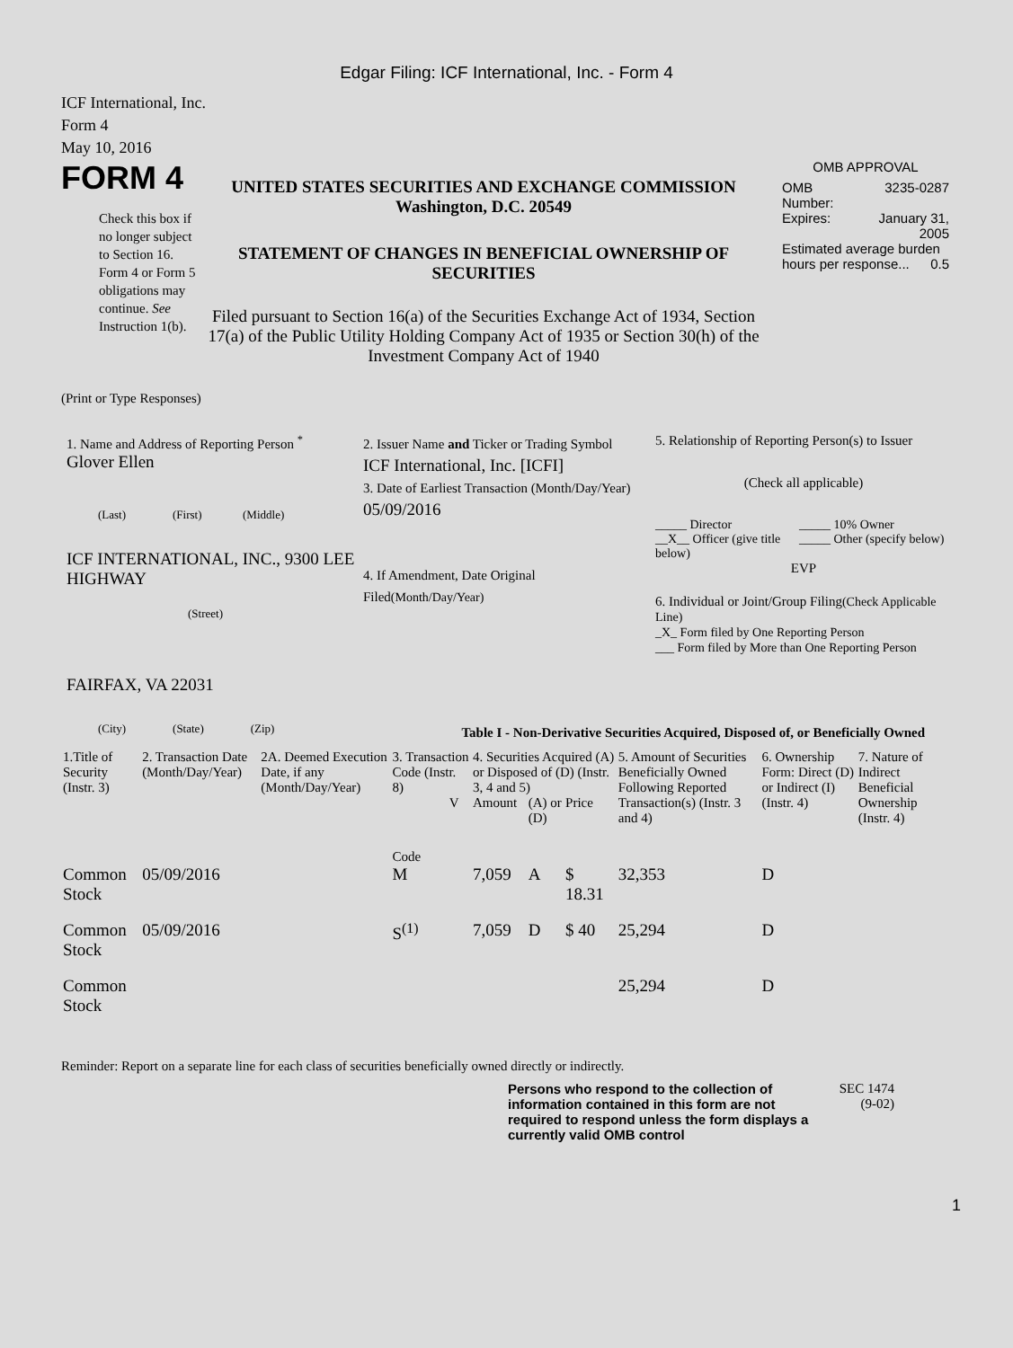Edgar Filing: ICF International, Inc. - Form 4
ICF International, Inc.
Form 4
May 10, 2016
FORM 4
Check this box if no longer subject to Section 16. Form 4 or Form 5 obligations may continue. See Instruction 1(b).
UNITED STATES SECURITIES AND EXCHANGE COMMISSION
Washington, D.C. 20549
STATEMENT OF CHANGES IN BENEFICIAL OWNERSHIP OF SECURITIES
Filed pursuant to Section 16(a) of the Securities Exchange Act of 1934, Section 17(a) of the Public Utility Holding Company Act of 1935 or Section 30(h) of the Investment Company Act of 1940
OMB APPROVAL
| OMB Number: | 3235-0287 |
| Expires: | January 31, 2005 |
| Estimated average burden hours per response... 0.5 | |
(Print or Type Responses)
1. Name and Address of Reporting Person <sup>*</sup>
Glover Ellen
(Last) (First) (Middle)
ICF INTERNATIONAL, INC., 9300 LEE HIGHWAY
(Street)
FAIRFAX, VA 22031
(City) (State) (Zip)
2. Issuer Name and Ticker or Trading Symbol
ICF International, Inc. [ICFI]
3. Date of Earliest Transaction (Month/Day/Year)
05/09/2016
4. If Amendment, Date Original Filed(Month/Day/Year)
5. Relationship of Reporting Person(s) to Issuer
(Check all applicable)
_____ Director
__X__ Officer (give title below)
_____ 10% Owner
_____ Other (specify below)
EVP
6. Individual or Joint/Group Filing(Check Applicable Line)
_X_ Form filed by One Reporting Person
___ Form filed by More than One Reporting Person
Table I - Non-Derivative Securities Acquired, Disposed of, or Beneficially Owned
| 1.Title of Security (Instr. 3) | 2. Transaction Date (Month/Day/Year) | 2A. Deemed Execution Date, if any (Month/Day/Year) | 3. Transaction Code (Instr. 8) | | 4. Securities Acquired (A) or Disposed of (D) (Instr. 3, 4 and 5) | | | 5. Amount of Securities Beneficially Owned Following Reported Transaction(s) (Instr. 3 and 4) | 6. Ownership Form: Direct (D) or Indirect (I) (Instr. 4) | 7. Nature of Indirect Beneficial Ownership (Instr. 4) |
| --- | --- | --- | --- | --- | --- | --- | --- | --- | --- | --- |
| | | | Code | V | Amount | (A) or (D) | Price | | | |
| Common Stock | 05/09/2016 | | M | | 7,059 | A | $ 18.31 | 32,353 | D | |
| Common Stock | 05/09/2016 | | S<sup>(1)</sup> | | 7,059 | D | $ 40 | 25,294 | D | |
| Common Stock | | | | | | | | 25,294 | D | |
Reminder: Report on a separate line for each class of securities beneficially owned directly or indirectly.
Persons who respond to the collection of information contained in this form are not required to respond unless the form displays a currently valid OMB control
SEC 1474 (9-02)
1